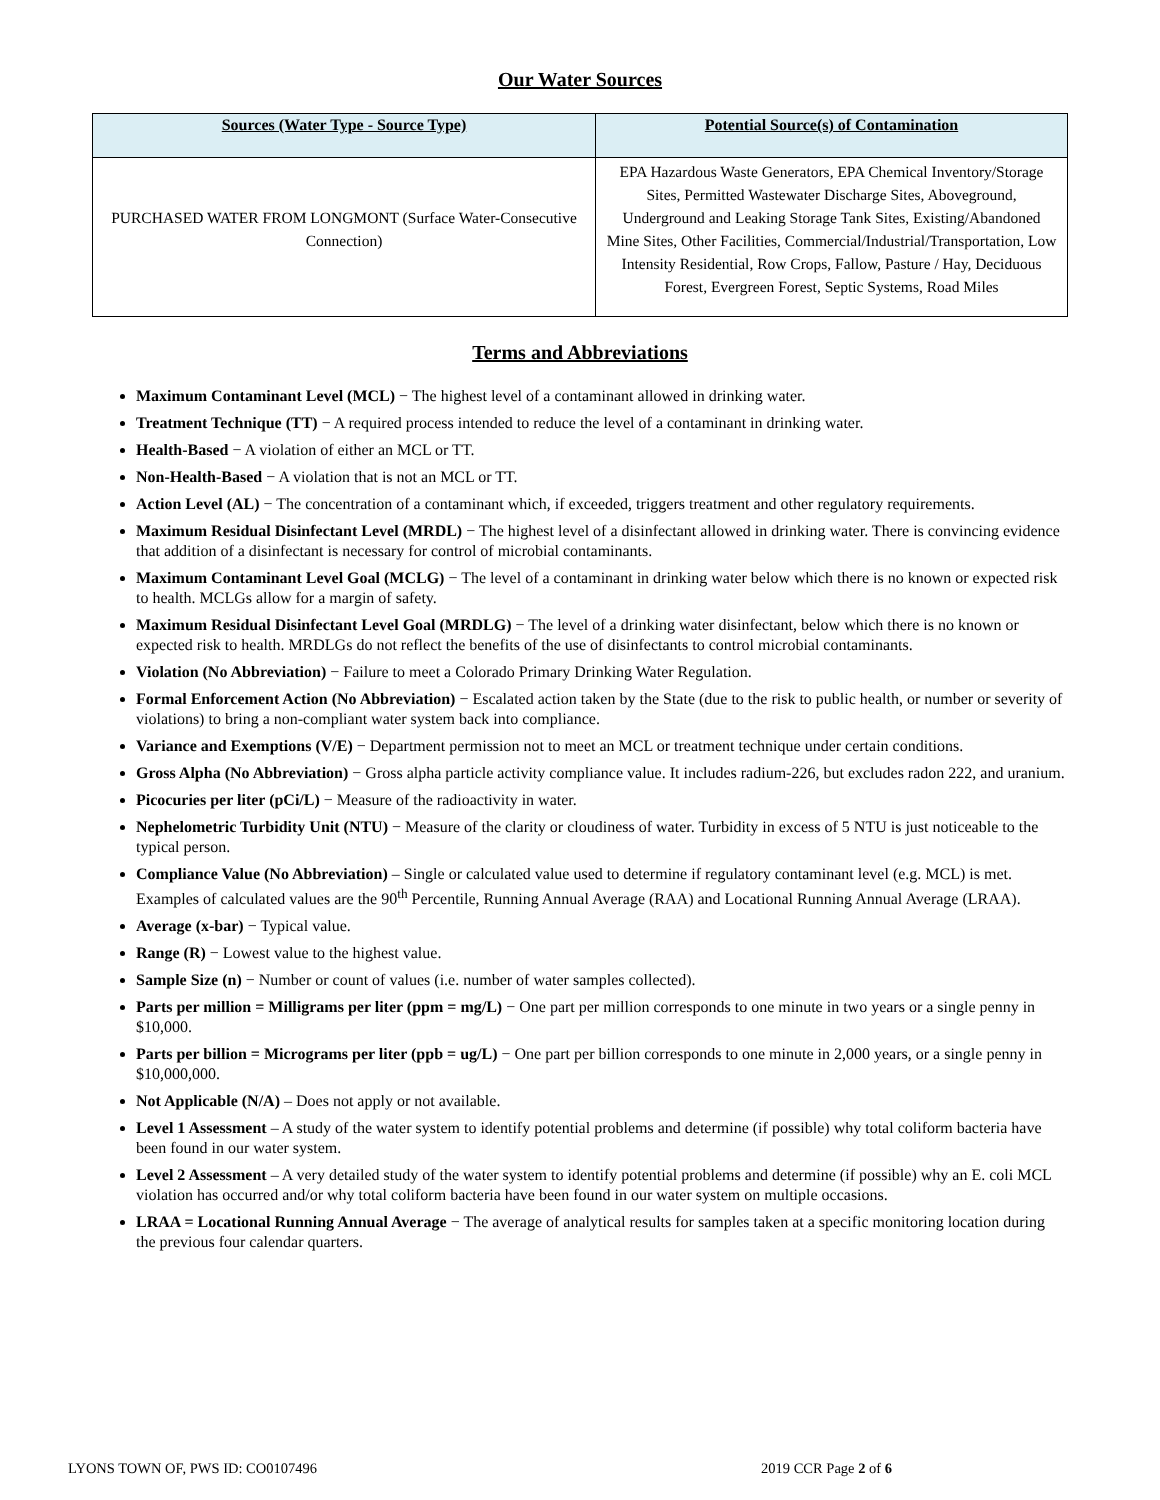Our Water Sources
| Sources (Water Type - Source Type) | Potential Source(s) of Contamination |
| --- | --- |
| PURCHASED WATER FROM LONGMONT (Surface Water-Consecutive Connection) | EPA Hazardous Waste Generators, EPA Chemical Inventory/Storage Sites, Permitted Wastewater Discharge Sites, Aboveground, Underground and Leaking Storage Tank Sites, Existing/Abandoned Mine Sites, Other Facilities, Commercial/Industrial/Transportation, Low Intensity Residential, Row Crops, Fallow, Pasture / Hay, Deciduous Forest, Evergreen Forest, Septic Systems, Road Miles |
Terms and Abbreviations
Maximum Contaminant Level (MCL) − The highest level of a contaminant allowed in drinking water.
Treatment Technique (TT) − A required process intended to reduce the level of a contaminant in drinking water.
Health-Based − A violation of either an MCL or TT.
Non-Health-Based − A violation that is not an MCL or TT.
Action Level (AL) − The concentration of a contaminant which, if exceeded, triggers treatment and other regulatory requirements.
Maximum Residual Disinfectant Level (MRDL) − The highest level of a disinfectant allowed in drinking water. There is convincing evidence that addition of a disinfectant is necessary for control of microbial contaminants.
Maximum Contaminant Level Goal (MCLG) − The level of a contaminant in drinking water below which there is no known or expected risk to health. MCLGs allow for a margin of safety.
Maximum Residual Disinfectant Level Goal (MRDLG) − The level of a drinking water disinfectant, below which there is no known or expected risk to health. MRDLGs do not reflect the benefits of the use of disinfectants to control microbial contaminants.
Violation (No Abbreviation) − Failure to meet a Colorado Primary Drinking Water Regulation.
Formal Enforcement Action (No Abbreviation) − Escalated action taken by the State (due to the risk to public health, or number or severity of violations) to bring a non-compliant water system back into compliance.
Variance and Exemptions (V/E) − Department permission not to meet an MCL or treatment technique under certain conditions.
Gross Alpha (No Abbreviation) − Gross alpha particle activity compliance value. It includes radium-226, but excludes radon 222, and uranium.
Picocuries per liter (pCi/L) − Measure of the radioactivity in water.
Nephelometric Turbidity Unit (NTU) − Measure of the clarity or cloudiness of water. Turbidity in excess of 5 NTU is just noticeable to the typical person.
Compliance Value (No Abbreviation) – Single or calculated value used to determine if regulatory contaminant level (e.g. MCL) is met. Examples of calculated values are the 90<sup>th</sup> Percentile, Running Annual Average (RAA) and Locational Running Annual Average (LRAA).
Average (x-bar) − Typical value.
Range (R) − Lowest value to the highest value.
Sample Size (n) − Number or count of values (i.e. number of water samples collected).
Parts per million = Milligrams per liter (ppm = mg/L) − One part per million corresponds to one minute in two years or a single penny in $10,000.
Parts per billion = Micrograms per liter (ppb = ug/L) − One part per billion corresponds to one minute in 2,000 years, or a single penny in $10,000,000.
Not Applicable (N/A) – Does not apply or not available.
Level 1 Assessment – A study of the water system to identify potential problems and determine (if possible) why total coliform bacteria have been found in our water system.
Level 2 Assessment – A very detailed study of the water system to identify potential problems and determine (if possible) why an E. coli MCL violation has occurred and/or why total coliform bacteria have been found in our water system on multiple occasions.
LRAA = Locational Running Annual Average − The average of analytical results for samples taken at a specific monitoring location during the previous four calendar quarters.
LYONS TOWN OF, PWS ID: CO0107496 2019 CCR Page 2 of 6